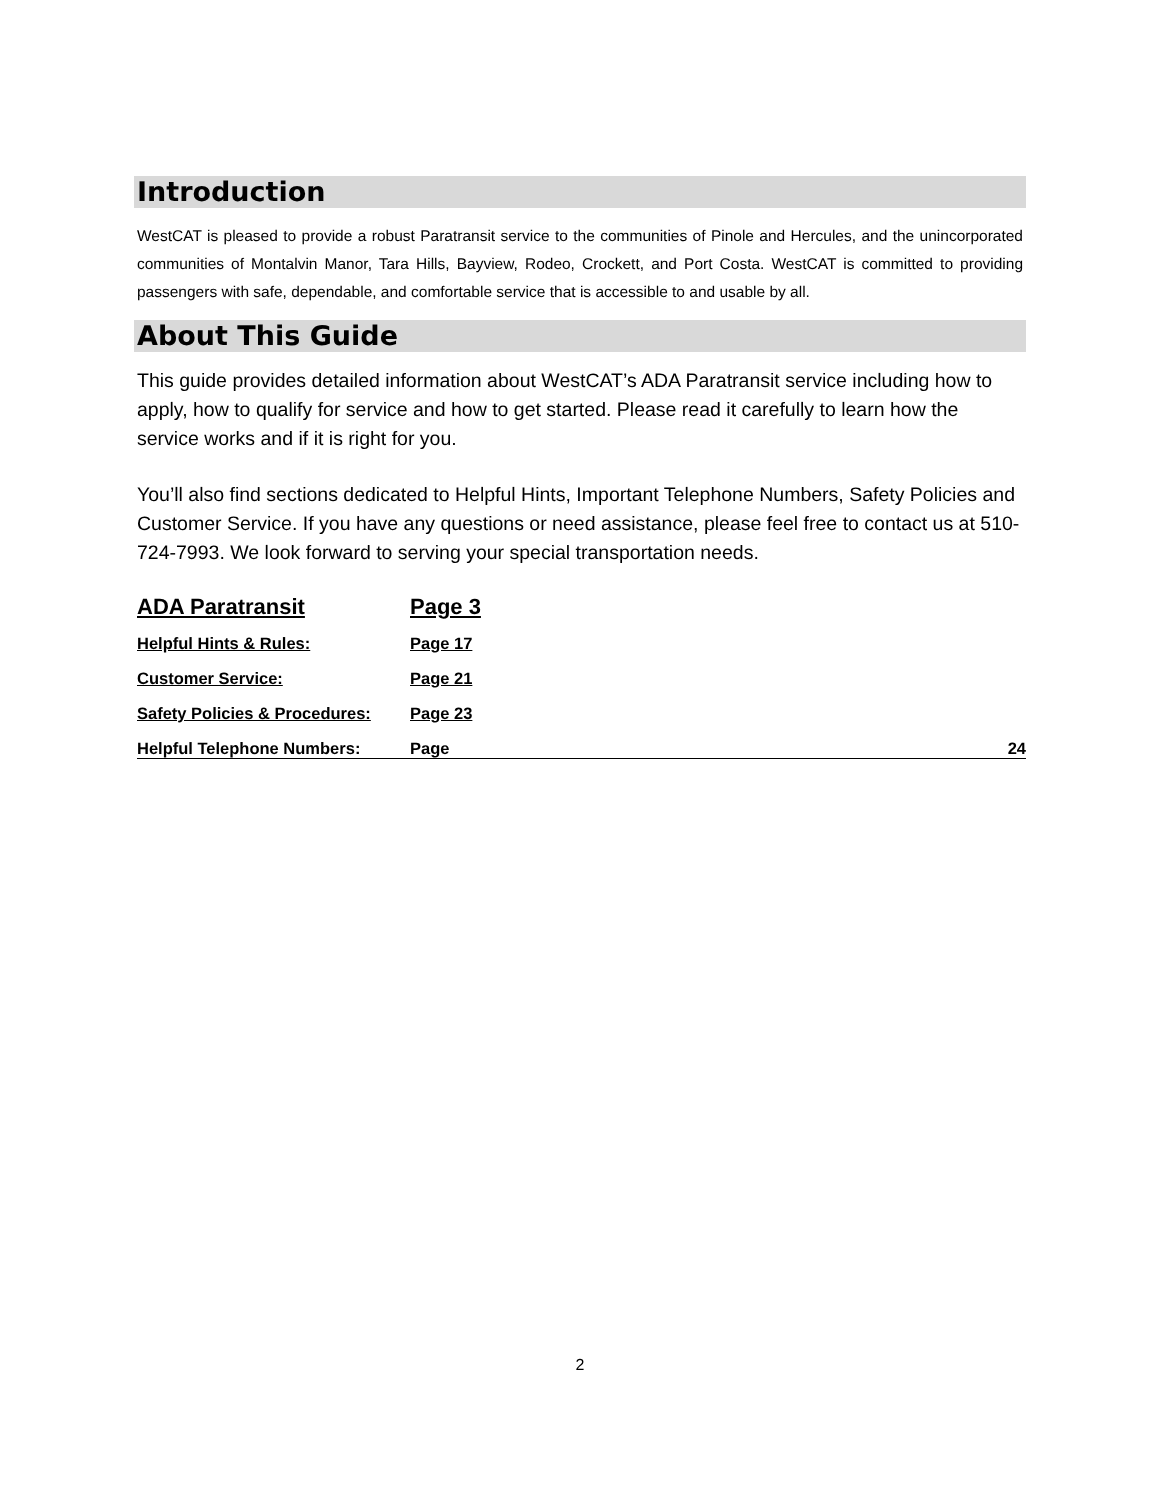Introduction
WestCAT is pleased to provide a robust Paratransit service to the communities of Pinole and Hercules, and the unincorporated communities of Montalvin Manor, Tara Hills, Bayview, Rodeo, Crockett, and Port Costa. WestCAT is committed to providing passengers with safe, dependable, and comfortable service that is accessible to and usable by all.
About This Guide
This guide provides detailed information about WestCAT’s ADA Paratransit service including how to apply, how to qualify for service and how to get started. Please read it carefully to learn how the service works and if it is right for you.
You’ll also find sections dedicated to Helpful Hints, Important Telephone Numbers, Safety Policies and Customer Service. If you have any questions or need assistance, please feel free to contact us at 510-724-7993. We look forward to serving your special transportation needs.
ADA Paratransit Page 3
Helpful Hints & Rules: Page 17
Customer Service: Page 21
Safety Policies & Procedures: Page 23
Helpful Telephone Numbers: Page 24
2